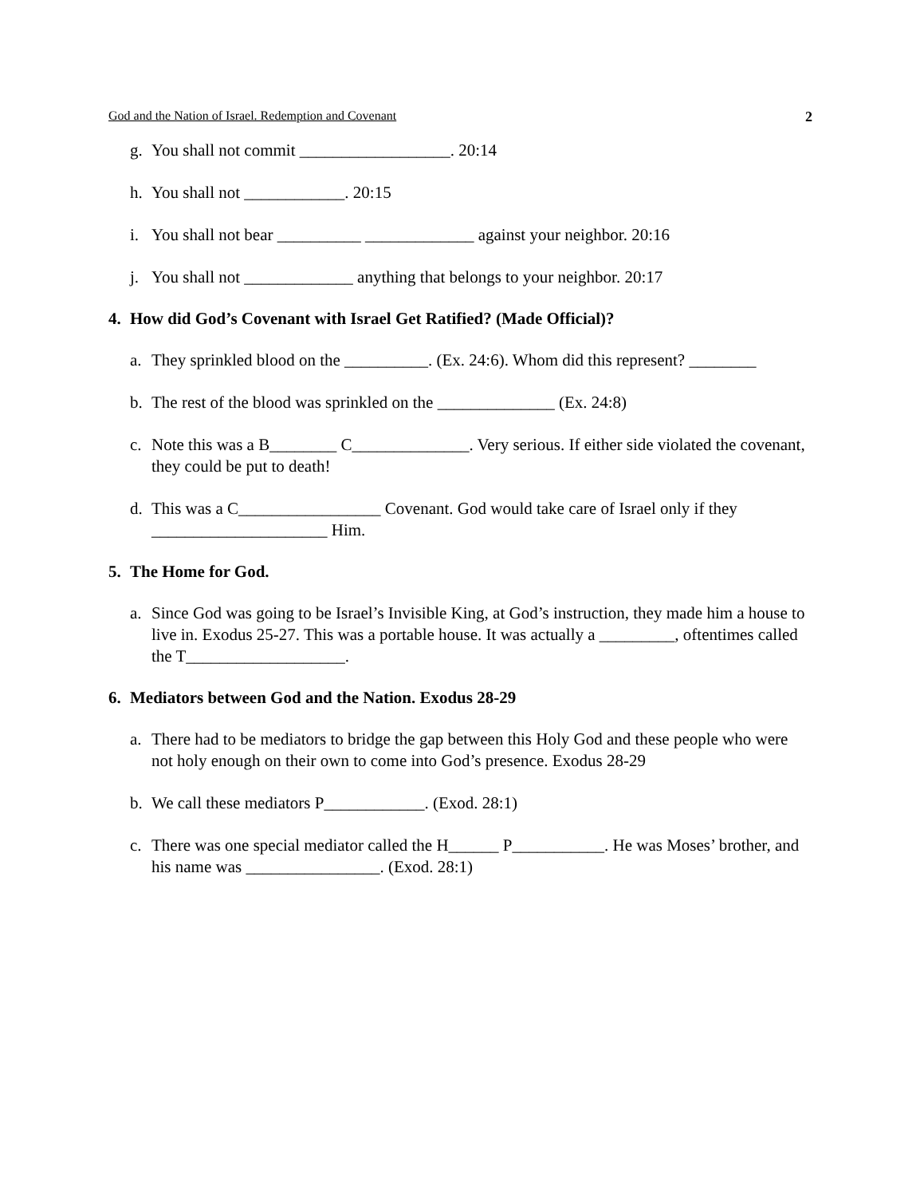God and the Nation of Israel. Redemption and Covenant 2
g. You shall not commit __________________. 20:14
h. You shall not ____________. 20:15
i. You shall not bear __________ _____________ against your neighbor. 20:16
j. You shall not _____________ anything that belongs to your neighbor. 20:17
4. How did God’s Covenant with Israel Get Ratified? (Made Official)?
a. They sprinkled blood on the __________. (Ex. 24:6). Whom did this represent? ________
b. The rest of the blood was sprinkled on the ______________ (Ex. 24:8)
c. Note this was a B________ C______________. Very serious. If either side violated the covenant, they could be put to death!
d. This was a C_________________ Covenant. God would take care of Israel only if they _____________________ Him.
5. The Home for God.
a. Since God was going to be Israel’s Invisible King, at God’s instruction, they made him a house to live in. Exodus 25-27. This was a portable house. It was actually a _________, oftentimes called the T___________________.
6. Mediators between God and the Nation. Exodus 28-29
a. There had to be mediators to bridge the gap between this Holy God and these people who were not holy enough on their own to come into God’s presence. Exodus 28-29
b. We call these mediators P____________. (Exod. 28:1)
c. There was one special mediator called the H______ P___________. He was Moses’ brother, and his name was ________________. (Exod. 28:1)